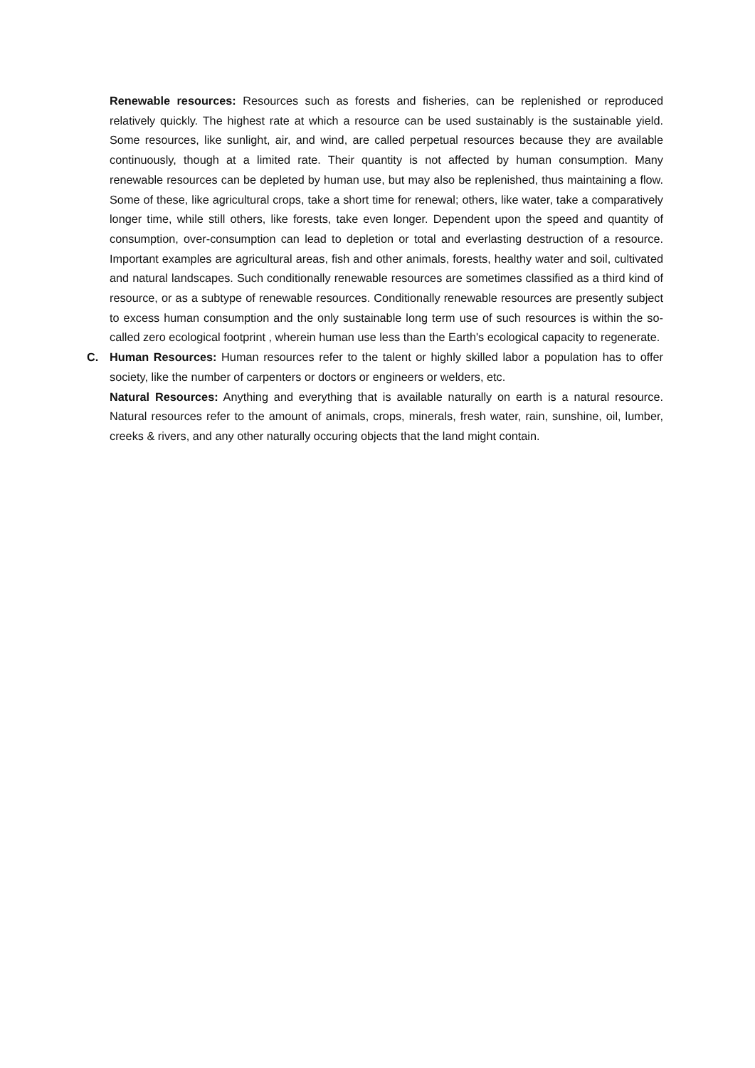Renewable resources: Resources such as forests and fisheries, can be replenished or reproduced relatively quickly. The highest rate at which a resource can be used sustainably is the sustainable yield. Some resources, like sunlight, air, and wind, are called perpetual resources because they are available continuously, though at a limited rate. Their quantity is not affected by human consumption. Many renewable resources can be depleted by human use, but may also be replenished, thus maintaining a flow. Some of these, like agricultural crops, take a short time for renewal; others, like water, take a comparatively longer time, while still others, like forests, take even longer. Dependent upon the speed and quantity of consumption, over-consumption can lead to depletion or total and everlasting destruction of a resource. Important examples are agricultural areas, fish and other animals, forests, healthy water and soil, cultivated and natural landscapes. Such conditionally renewable resources are sometimes classified as a third kind of resource, or as a subtype of renewable resources. Conditionally renewable resources are presently subject to excess human consumption and the only sustainable long term use of such resources is within the so-called zero ecological footprint , wherein human use less than the Earth's ecological capacity to regenerate.
C. Human Resources: Human resources refer to the talent or highly skilled labor a population has to offer society, like the number of carpenters or doctors or engineers or welders, etc.
Natural Resources: Anything and everything that is available naturally on earth is a natural resource. Natural resources refer to the amount of animals, crops, minerals, fresh water, rain, sunshine, oil, lumber, creeks & rivers, and any other naturally occuring objects that the land might contain.